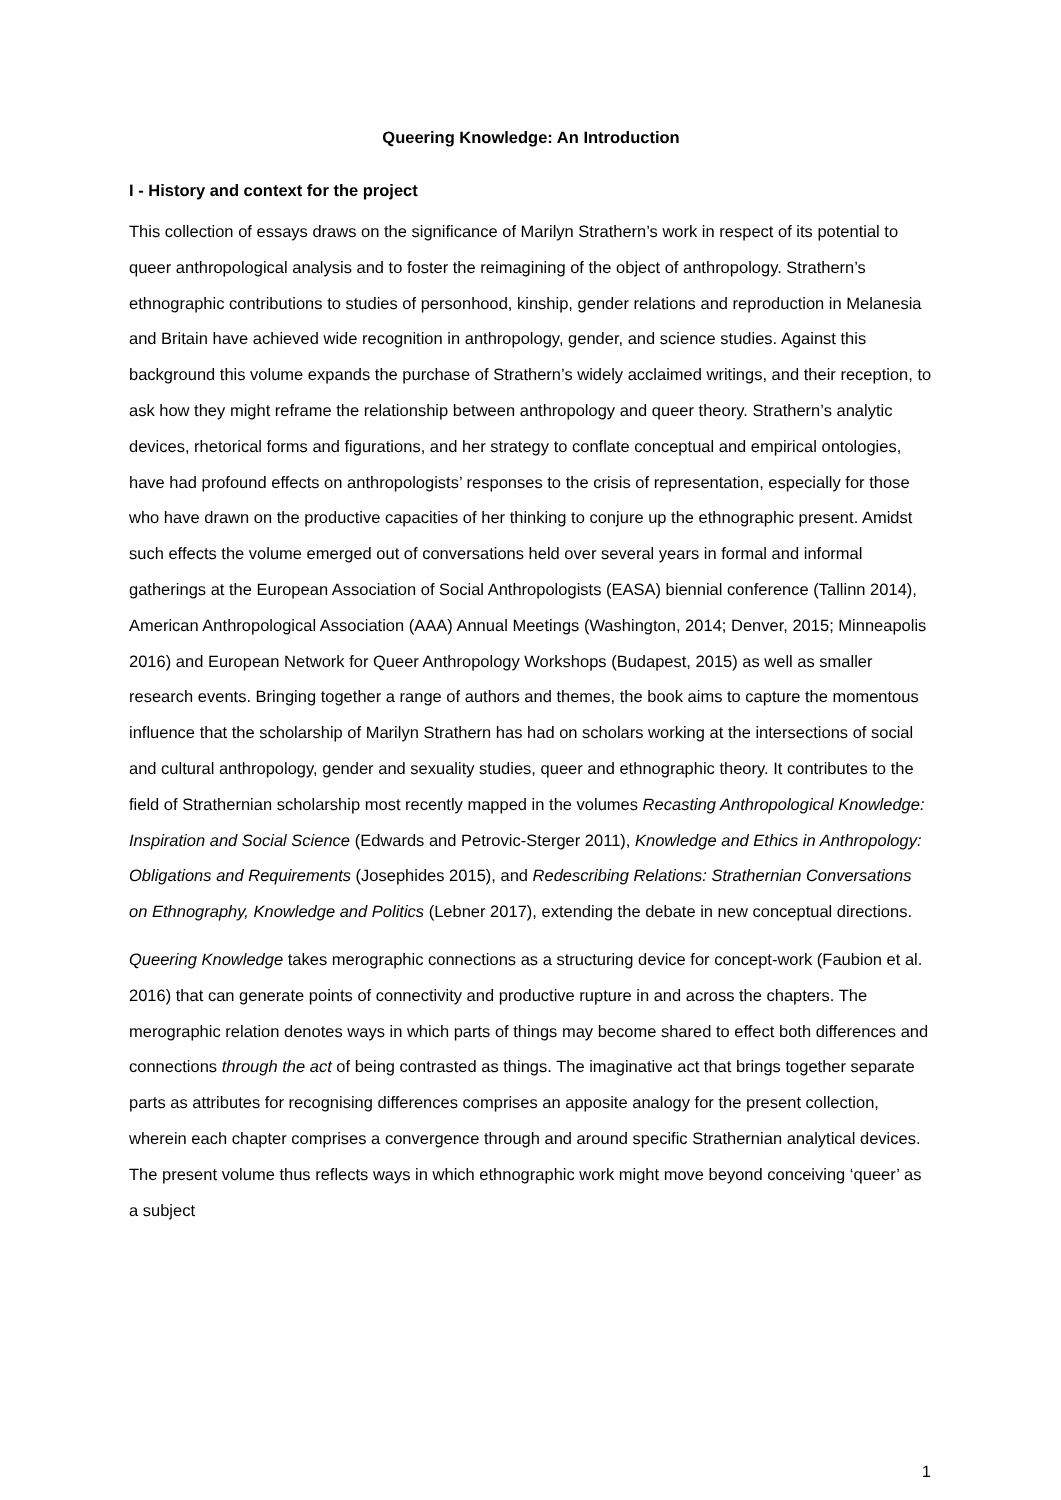Queering Knowledge: An Introduction
I - History and context for the project
This collection of essays draws on the significance of Marilyn Strathern’s work in respect of its potential to queer anthropological analysis and to foster the reimagining of the object of anthropology. Strathern’s ethnographic contributions to studies of personhood, kinship, gender relations and reproduction in Melanesia and Britain have achieved wide recognition in anthropology, gender, and science studies. Against this background this volume expands the purchase of Strathern’s widely acclaimed writings, and their reception, to ask how they might reframe the relationship between anthropology and queer theory. Strathern’s analytic devices, rhetorical forms and figurations, and her strategy to conflate conceptual and empirical ontologies, have had profound effects on anthropologists’ responses to the crisis of representation, especially for those who have drawn on the productive capacities of her thinking to conjure up the ethnographic present. Amidst such effects the volume emerged out of conversations held over several years in formal and informal gatherings at the European Association of Social Anthropologists (EASA) biennial conference (Tallinn 2014), American Anthropological Association (AAA) Annual Meetings (Washington, 2014; Denver, 2015; Minneapolis 2016) and European Network for Queer Anthropology Workshops (Budapest, 2015) as well as smaller research events. Bringing together a range of authors and themes, the book aims to capture the momentous influence that the scholarship of Marilyn Strathern has had on scholars working at the intersections of social and cultural anthropology, gender and sexuality studies, queer and ethnographic theory. It contributes to the field of Strathernian scholarship most recently mapped in the volumes Recasting Anthropological Knowledge: Inspiration and Social Science (Edwards and Petrovic-Sterger 2011), Knowledge and Ethics in Anthropology: Obligations and Requirements (Josephides 2015), and Redescribing Relations: Strathernian Conversations on Ethnography, Knowledge and Politics (Lebner 2017), extending the debate in new conceptual directions.
Queering Knowledge takes merographic connections as a structuring device for concept-work (Faubion et al. 2016) that can generate points of connectivity and productive rupture in and across the chapters. The merographic relation denotes ways in which parts of things may become shared to effect both differences and connections through the act of being contrasted as things. The imaginative act that brings together separate parts as attributes for recognising differences comprises an apposite analogy for the present collection, wherein each chapter comprises a convergence through and around specific Strathernian analytical devices. The present volume thus reflects ways in which ethnographic work might move beyond conceiving ‘queer’ as a subject
1